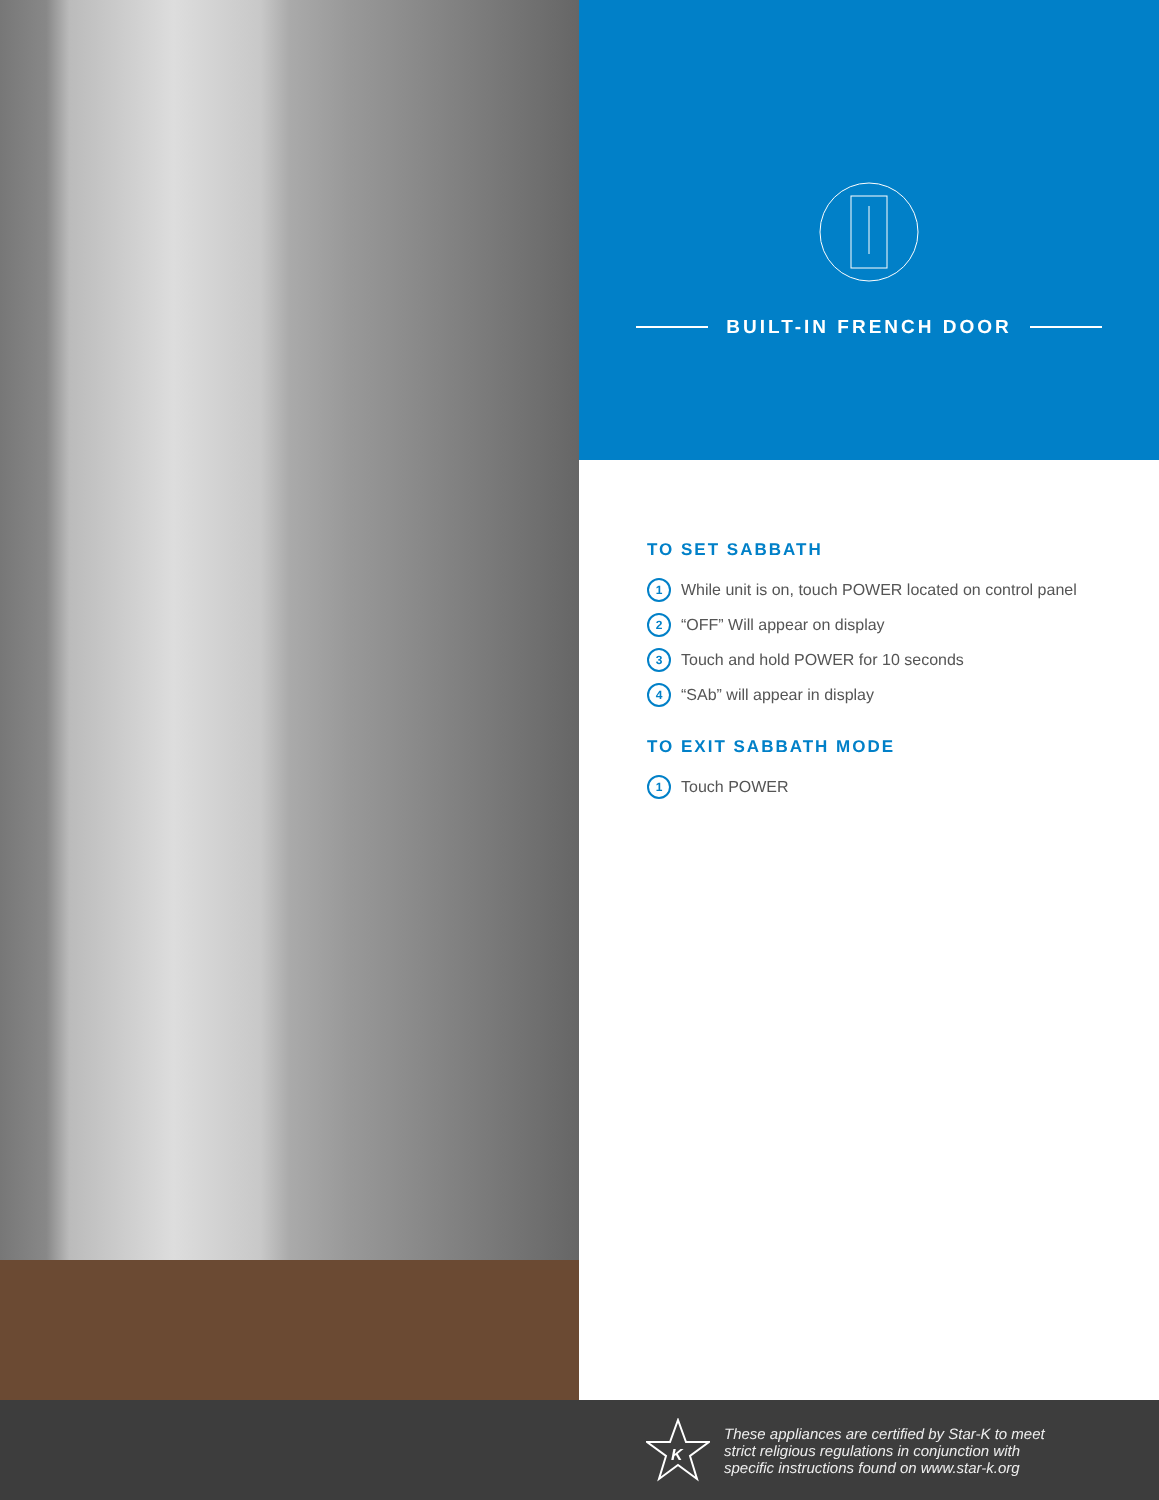BUILT-IN FRENCH DOOR
TO SET SABBATH
1 While unit is on, touch POWER located on control panel
2 “OFF” Will appear on display
3 Touch and hold POWER for 10 seconds
4 “SAb” will appear in display
TO EXIT SABBATH MODE
1 Touch POWER
K
These appliances are certified by Star-K to meet
strict religious regulations in conjunction with
specific instructions found on www.star-k.org